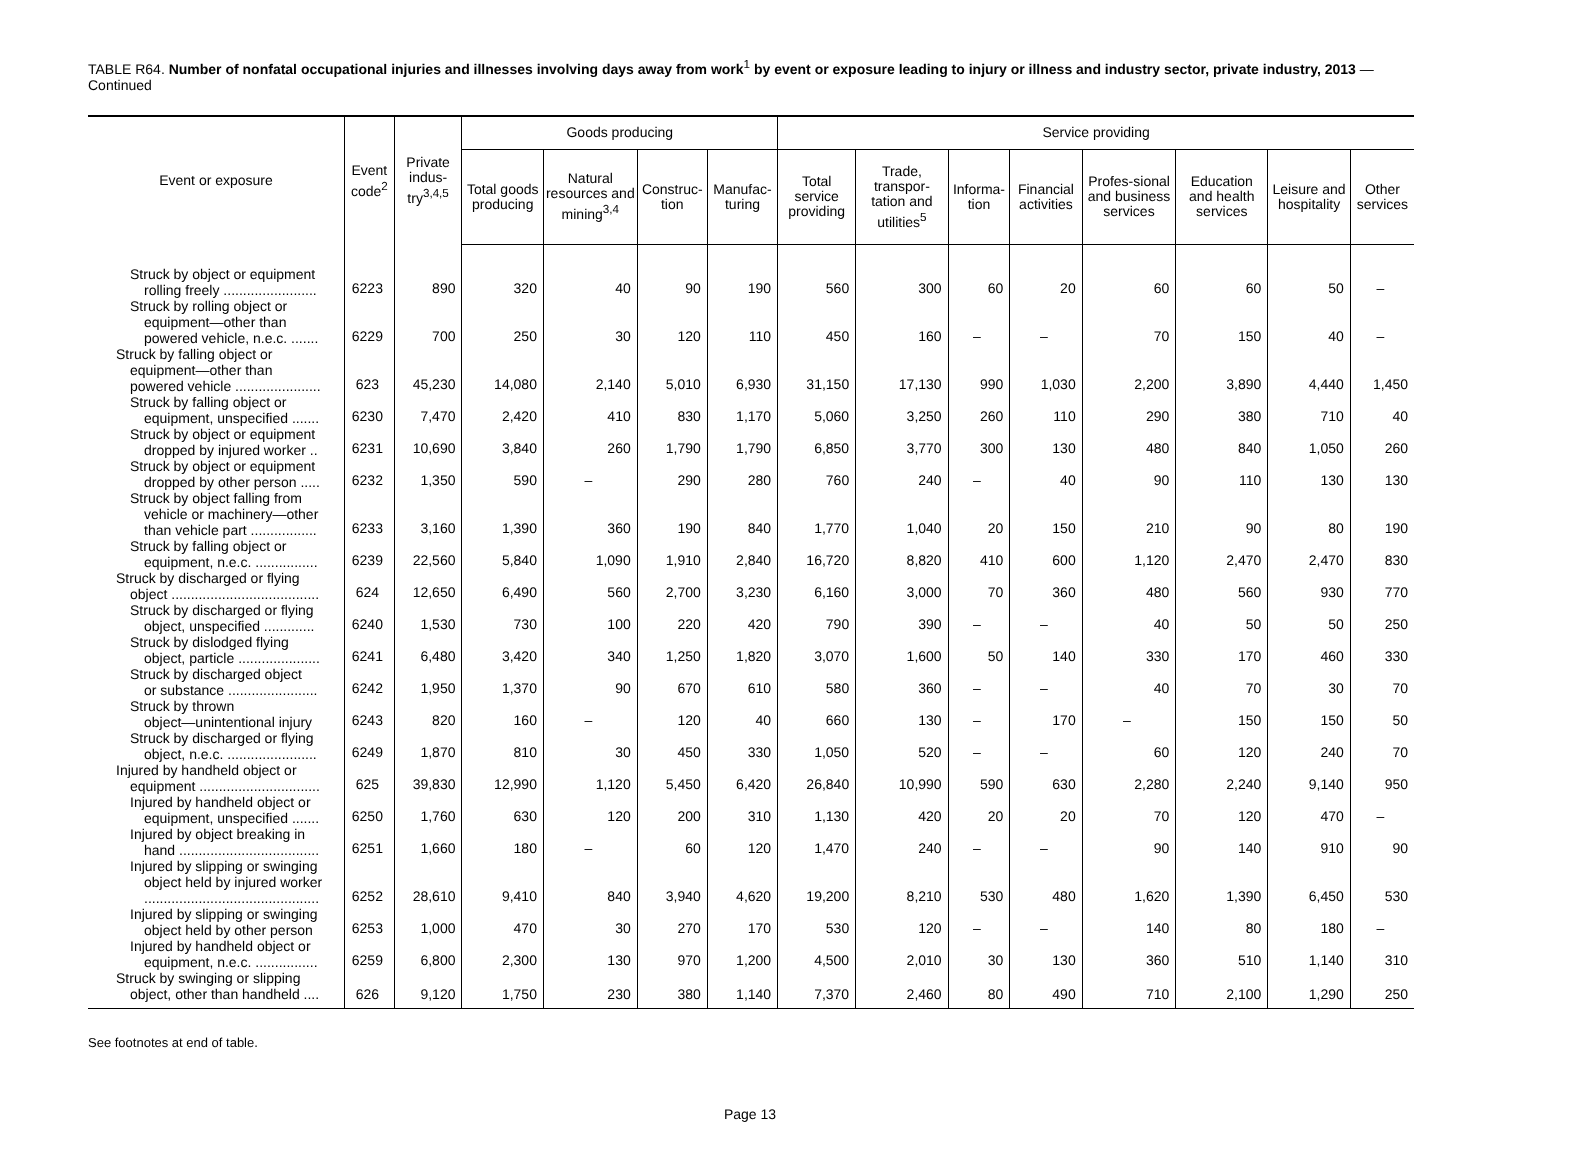TABLE R64. Number of nonfatal occupational injuries and illnesses involving days away from work<sup>1</sup> by event or exposure leading to injury or illness and industry sector, private industry, 2013 — Continued
| Event or exposure | Event code<sup>2</sup> | Private indus-try<sup>3,4,5</sup> | Goods producing | | | | Service providing | | | | | | | |
| --- | --- | --- | --- | --- | --- | --- | --- | --- | --- | --- | --- | --- | --- | --- |
| | | | Total goods producing | Natural resources and mining<sup>3,4</sup> | Construc-tion | Manufac-turing | Total service providing | Trade, transpor-tation and utilities<sup>5</sup> | Informa-tion | Financial activities | Profes-sional and business services | Education and health services | Leisure and hospitality | Other services |
| Struck by object or equipment rolling freely ........................ | 6223 | 890 | 320 | 40 | 90 | 190 | 560 | 300 | 60 | 20 | 60 | 60 | 50 | – |
| Struck by rolling object or equipment—other than powered vehicle, n.e.c. ....... | 6229 | 700 | 250 | 30 | 120 | 110 | 450 | 160 | – | – | 70 | 150 | 40 | – |
| Struck by falling object or equipment—other than powered vehicle ...................... | 623 | 45,230 | 14,080 | 2,140 | 5,010 | 6,930 | 31,150 | 17,130 | 990 | 1,030 | 2,200 | 3,890 | 4,440 | 1,450 |
| Struck by falling object or equipment, unspecified ....... | 6230 | 7,470 | 2,420 | 410 | 830 | 1,170 | 5,060 | 3,250 | 260 | 110 | 290 | 380 | 710 | 40 |
| Struck by object or equipment dropped by injured worker .. | 6231 | 10,690 | 3,840 | 260 | 1,790 | 1,790 | 6,850 | 3,770 | 300 | 130 | 480 | 840 | 1,050 | 260 |
| Struck by object or equipment dropped by other person ..... | 6232 | 1,350 | 590 | – | 290 | 280 | 760 | 240 | – | 40 | 90 | 110 | 130 | 130 |
| Struck by object falling from vehicle or machinery—other than vehicle part ................. | 6233 | 3,160 | 1,390 | 360 | 190 | 840 | 1,770 | 1,040 | 20 | 150 | 210 | 90 | 80 | 190 |
| Struck by falling object or equipment, n.e.c. ................ | 6239 | 22,560 | 5,840 | 1,090 | 1,910 | 2,840 | 16,720 | 8,820 | 410 | 600 | 1,120 | 2,470 | 2,470 | 830 |
| Struck by discharged or flying object ...................................... | 624 | 12,650 | 6,490 | 560 | 2,700 | 3,230 | 6,160 | 3,000 | 70 | 360 | 480 | 560 | 930 | 770 |
| Struck by discharged or flying object, unspecified ............. | 6240 | 1,530 | 730 | 100 | 220 | 420 | 790 | 390 | – | – | 40 | 50 | 50 | 250 |
| Struck by dislodged flying object, particle ..................... | 6241 | 6,480 | 3,420 | 340 | 1,250 | 1,820 | 3,070 | 1,600 | 50 | 140 | 330 | 170 | 460 | 330 |
| Struck by discharged object or substance ....................... | 6242 | 1,950 | 1,370 | 90 | 670 | 610 | 580 | 360 | – | – | 40 | 70 | 30 | 70 |
| Struck by thrown object—unintentional injury | 6243 | 820 | 160 | – | 120 | 40 | 660 | 130 | – | 170 | – | 150 | 150 | 50 |
| Struck by discharged or flying object, n.e.c. ....................... | 6249 | 1,870 | 810 | 30 | 450 | 330 | 1,050 | 520 | – | – | 60 | 120 | 240 | 70 |
| Injured by handheld object or equipment ............................... | 625 | 39,830 | 12,990 | 1,120 | 5,450 | 6,420 | 26,840 | 10,990 | 590 | 630 | 2,280 | 2,240 | 9,140 | 950 |
| Injured by handheld object or equipment, unspecified ....... | 6250 | 1,760 | 630 | 120 | 200 | 310 | 1,130 | 420 | 20 | 20 | 70 | 120 | 470 | – |
| Injured by object breaking in hand .................................... | 6251 | 1,660 | 180 | – | 60 | 120 | 1,470 | 240 | – | – | 90 | 140 | 910 | 90 |
| Injured by slipping or swinging object held by injured worker ............................................. | 6252 | 28,610 | 9,410 | 840 | 3,940 | 4,620 | 19,200 | 8,210 | 530 | 480 | 1,620 | 1,390 | 6,450 | 530 |
| Injured by slipping or swinging object held by other person | 6253 | 1,000 | 470 | 30 | 270 | 170 | 530 | 120 | – | – | 140 | 80 | 180 | – |
| Injured by handheld object or equipment, n.e.c. ................ | 6259 | 6,800 | 2,300 | 130 | 970 | 1,200 | 4,500 | 2,010 | 30 | 130 | 360 | 510 | 1,140 | 310 |
| Struck by swinging or slipping object, other than handheld .... | 626 | 9,120 | 1,750 | 230 | 380 | 1,140 | 7,370 | 2,460 | 80 | 490 | 710 | 2,100 | 1,290 | 250 |
See footnotes at end of table.
Page 13